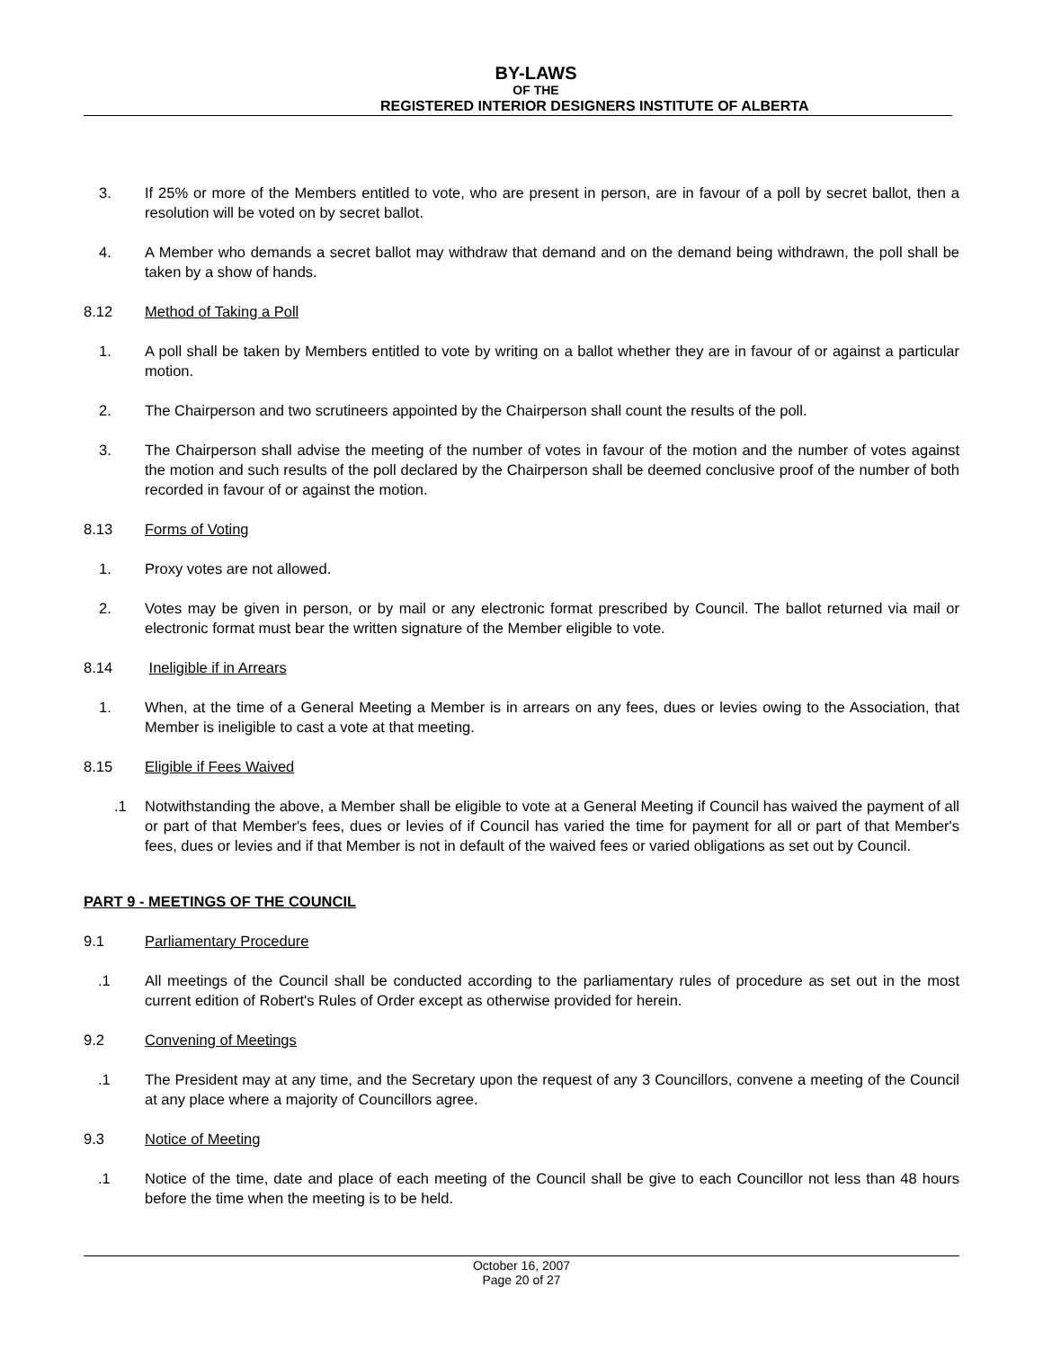BY-LAWS
OF THE
REGISTERED INTERIOR DESIGNERS INSTITUTE OF ALBERTA
3. If 25% or more of the Members entitled to vote, who are present in person, are in favour of a poll by secret ballot, then a resolution will be voted on by secret ballot.
4. A Member who demands a secret ballot may withdraw that demand and on the demand being withdrawn, the poll shall be taken by a show of hands.
8.12 Method of Taking a Poll
1. A poll shall be taken by Members entitled to vote by writing on a ballot whether they are in favour of or against a particular motion.
2. The Chairperson and two scrutineers appointed by the Chairperson shall count the results of the poll.
3. The Chairperson shall advise the meeting of the number of votes in favour of the motion and the number of votes against the motion and such results of the poll declared by the Chairperson shall be deemed conclusive proof of the number of both recorded in favour of or against the motion.
8.13 Forms of Voting
1. Proxy votes are not allowed.
2. Votes may be given in person, or by mail or any electronic format prescribed by Council. The ballot returned via mail or electronic format must bear the written signature of the Member eligible to vote.
8.14 Ineligible if in Arrears
1. When, at the time of a General Meeting a Member is in arrears on any fees, dues or levies owing to the Association, that Member is ineligible to cast a vote at that meeting.
8.15 Eligible if Fees Waived
.1 Notwithstanding the above, a Member shall be eligible to vote at a General Meeting if Council has waived the payment of all or part of that Member's fees, dues or levies of if Council has varied the time for payment for all or part of that Member's fees, dues or levies and if that Member is not in default of the waived fees or varied obligations as set out by Council.
PART 9 - MEETINGS OF THE COUNCIL
9.1 Parliamentary Procedure
.1 All meetings of the Council shall be conducted according to the parliamentary rules of procedure as set out in the most current edition of Robert's Rules of Order except as otherwise provided for herein.
9.2 Convening of Meetings
.1 The President may at any time, and the Secretary upon the request of any 3 Councillors, convene a meeting of the Council at any place where a majority of Councillors agree.
9.3 Notice of Meeting
.1 Notice of the time, date and place of each meeting of the Council shall be give to each Councillor not less than 48 hours before the time when the meeting is to be held.
October 16, 2007
Page 20 of 27